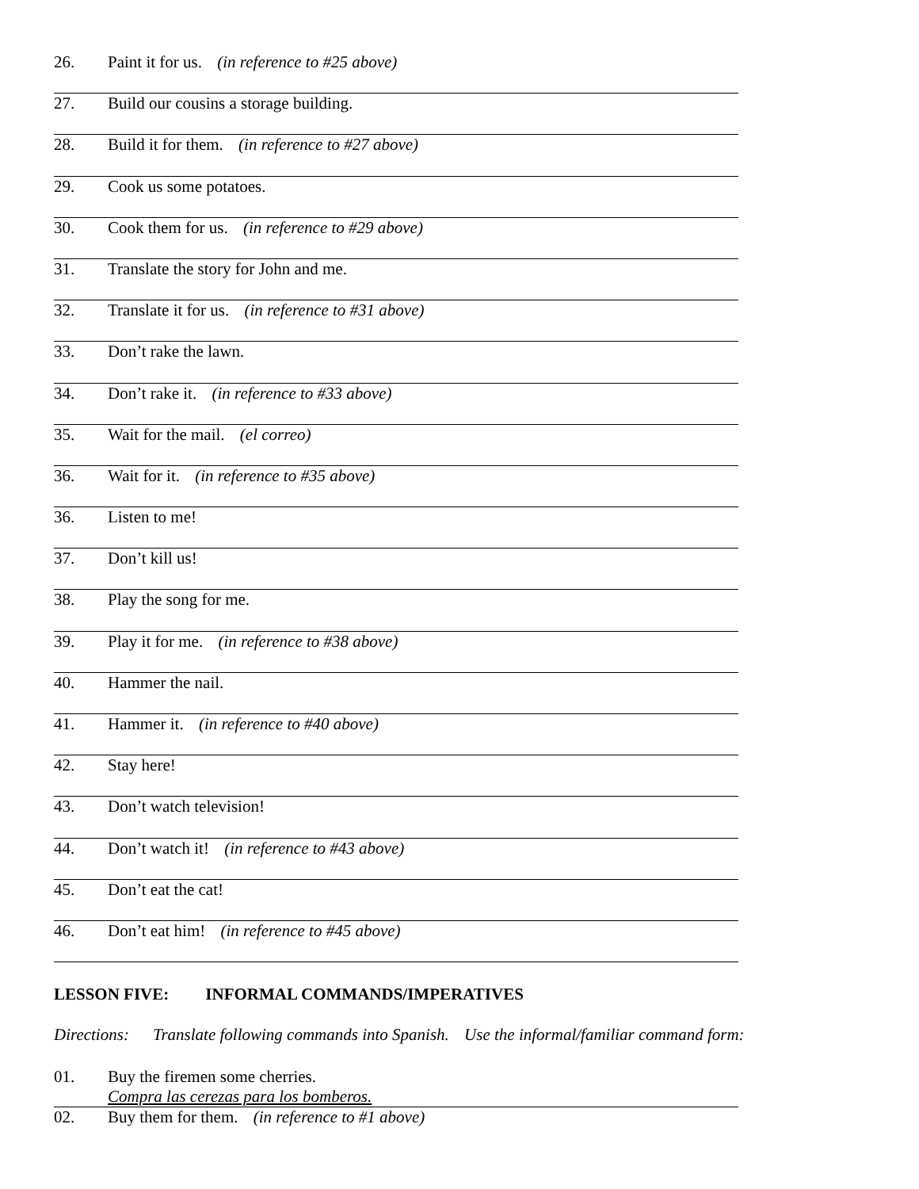26. Paint it for us. (in reference to #25 above)
27. Build our cousins a storage building.
28. Build it for them. (in reference to #27 above)
29. Cook us some potatoes.
30. Cook them for us. (in reference to #29 above)
31. Translate the story for John and me.
32. Translate it for us. (in reference to #31 above)
33. Don’t rake the lawn.
34. Don’t rake it. (in reference to #33 above)
35. Wait for the mail. (el correo)
36. Wait for it. (in reference to #35 above)
36. Listen to me!
37. Don’t kill us!
38. Play the song for me.
39. Play it for me. (in reference to #38 above)
40. Hammer the nail.
41. Hammer it. (in reference to #40 above)
42. Stay here!
43. Don’t watch television!
44. Don’t watch it! (in reference to #43 above)
45. Don’t eat the cat!
46. Don’t eat him! (in reference to #45 above)
LESSON FIVE: INFORMAL COMMANDS/IMPERATIVES
Directions: Translate following commands into Spanish. Use the informal/familiar command form:
01. Buy the firemen some cherries.
Compra las cerezas para los bomberos.
02. Buy them for them. (in reference to #1 above)